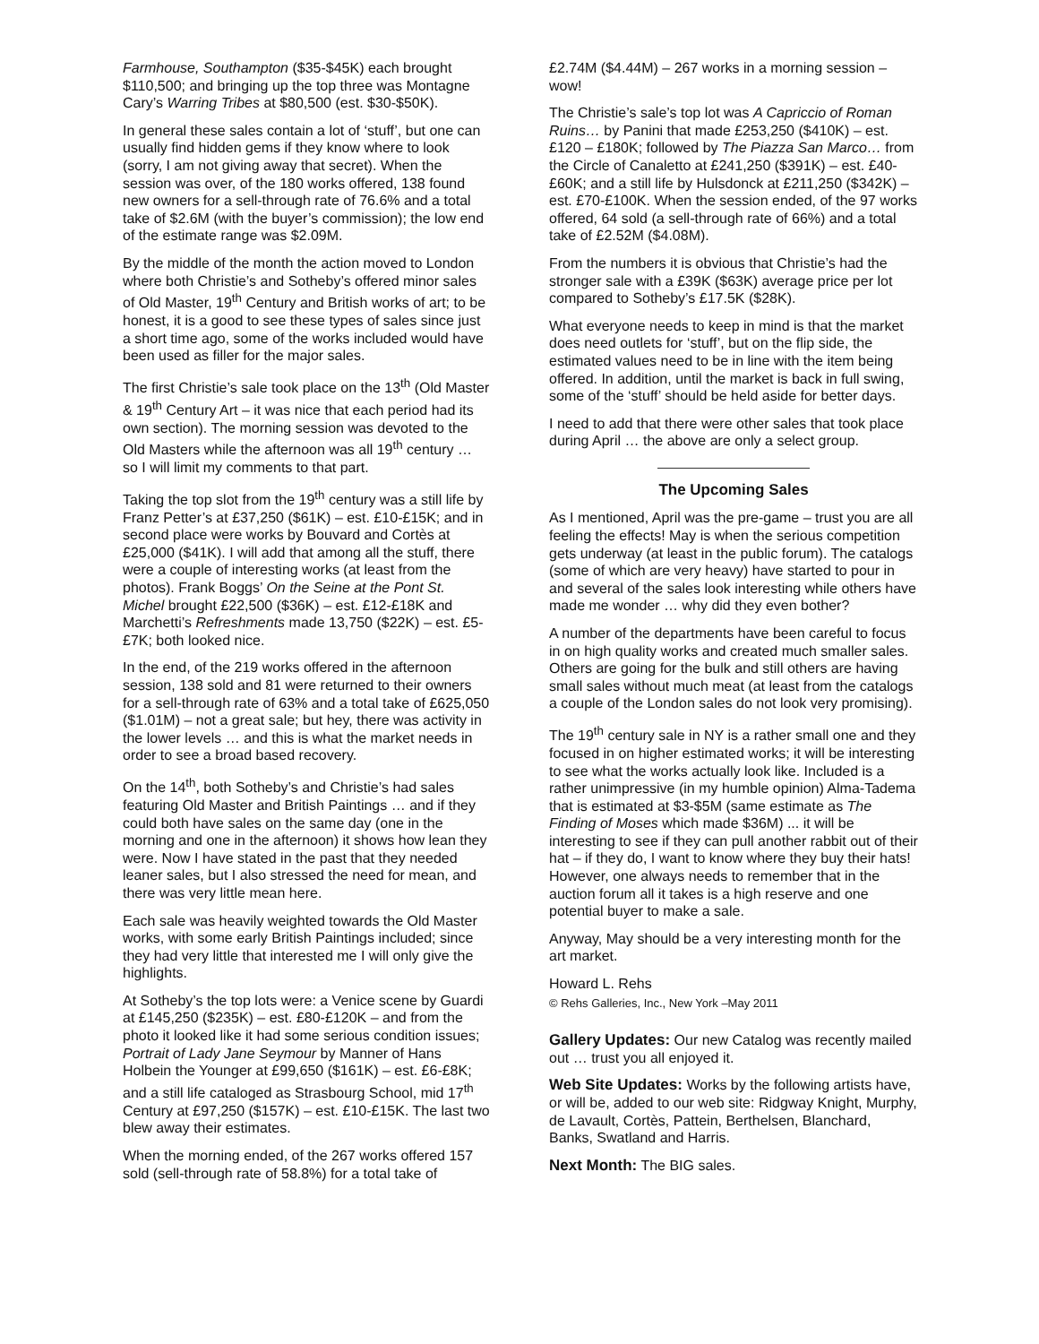Farmhouse, Southampton ($35-$45K) each brought $110,500; and bringing up the top three was Montagne Cary’s Warring Tribes at $80,500 (est. $30-$50K).
In general these sales contain a lot of ‘stuff’, but one can usually find hidden gems if they know where to look (sorry, I am not giving away that secret). When the session was over, of the 180 works offered, 138 found new owners for a sell-through rate of 76.6% and a total take of $2.6M (with the buyer’s commission); the low end of the estimate range was $2.09M.
By the middle of the month the action moved to London where both Christie’s and Sotheby’s offered minor sales of Old Master, 19<sup>th</sup> Century and British works of art; to be honest, it is a good to see these types of sales since just a short time ago, some of the works included would have been used as filler for the major sales.
The first Christie’s sale took place on the 13<sup>th</sup> (Old Master & 19<sup>th</sup> Century Art – it was nice that each period had its own section). The morning session was devoted to the Old Masters while the afternoon was all 19<sup>th</sup> century … so I will limit my comments to that part.
Taking the top slot from the 19<sup>th</sup> century was a still life by Franz Petter’s at £37,250 ($61K) – est. £10-£15K; and in second place were works by Bouvard and Cortès at £25,000 ($41K). I will add that among all the stuff, there were a couple of interesting works (at least from the photos). Frank Boggs’ On the Seine at the Pont St. Michel brought £22,500 ($36K) – est. £12-£18K and Marchetti’s Refreshments made 13,750 ($22K) – est. £5-£7K; both looked nice.
In the end, of the 219 works offered in the afternoon session, 138 sold and 81 were returned to their owners for a sell-through rate of 63% and a total take of £625,050 ($1.01M) – not a great sale; but hey, there was activity in the lower levels … and this is what the market needs in order to see a broad based recovery.
On the 14<sup>th</sup>, both Sotheby’s and Christie’s had sales featuring Old Master and British Paintings … and if they could both have sales on the same day (one in the morning and one in the afternoon) it shows how lean they were. Now I have stated in the past that they needed leaner sales, but I also stressed the need for mean, and there was very little mean here.
Each sale was heavily weighted towards the Old Master works, with some early British Paintings included; since they had very little that interested me I will only give the highlights.
At Sotheby’s the top lots were: a Venice scene by Guardi at £145,250 ($235K) – est. £80-£120K – and from the photo it looked like it had some serious condition issues; Portrait of Lady Jane Seymour by Manner of Hans Holbein the Younger at £99,650 ($161K) – est. £6-£8K; and a still life cataloged as Strasbourg School, mid 17<sup>th</sup> Century at £97,250 ($157K) – est. £10-£15K. The last two blew away their estimates.
When the morning ended, of the 267 works offered 157 sold (sell-through rate of 58.8%) for a total take of
£2.74M ($4.44M) – 267 works in a morning session – wow!
The Christie’s sale’s top lot was A Capriccio of Roman Ruins… by Panini that made £253,250 ($410K) – est. £120 – £180K; followed by The Piazza San Marco… from the Circle of Canaletto at £241,250 ($391K) – est. £40-£60K; and a still life by Hulsdonck at £211,250 ($342K) – est. £70-£100K. When the session ended, of the 97 works offered, 64 sold (a sell-through rate of 66%) and a total take of £2.52M ($4.08M).
From the numbers it is obvious that Christie’s had the stronger sale with a £39K ($63K) average price per lot compared to Sotheby’s £17.5K ($28K).
What everyone needs to keep in mind is that the market does need outlets for ‘stuff’, but on the flip side, the estimated values need to be in line with the item being offered. In addition, until the market is back in full swing, some of the ‘stuff’ should be held aside for better days.
I need to add that there were other sales that took place during April … the above are only a select group.
The Upcoming Sales
As I mentioned, April was the pre-game – trust you are all feeling the effects! May is when the serious competition gets underway (at least in the public forum). The catalogs (some of which are very heavy) have started to pour in and several of the sales look interesting while others have made me wonder … why did they even bother?
A number of the departments have been careful to focus in on high quality works and created much smaller sales. Others are going for the bulk and still others are having small sales without much meat (at least from the catalogs a couple of the London sales do not look very promising).
The 19<sup>th</sup> century sale in NY is a rather small one and they focused in on higher estimated works; it will be interesting to see what the works actually look like. Included is a rather unimpressive (in my humble opinion) Alma-Tadema that is estimated at $3-$5M (same estimate as The Finding of Moses which made $36M) ... it will be interesting to see if they can pull another rabbit out of their hat – if they do, I want to know where they buy their hats! However, one always needs to remember that in the auction forum all it takes is a high reserve and one potential buyer to make a sale.
Anyway, May should be a very interesting month for the art market.
Howard L. Rehs
© Rehs Galleries, Inc., New York –May 2011
Gallery Updates: Our new Catalog was recently mailed out … trust you all enjoyed it.
Web Site Updates: Works by the following artists have, or will be, added to our web site: Ridgway Knight, Murphy, de Lavault, Cortès, Pattein, Berthelsen, Blanchard, Banks, Swatland and Harris.
Next Month: The BIG sales.